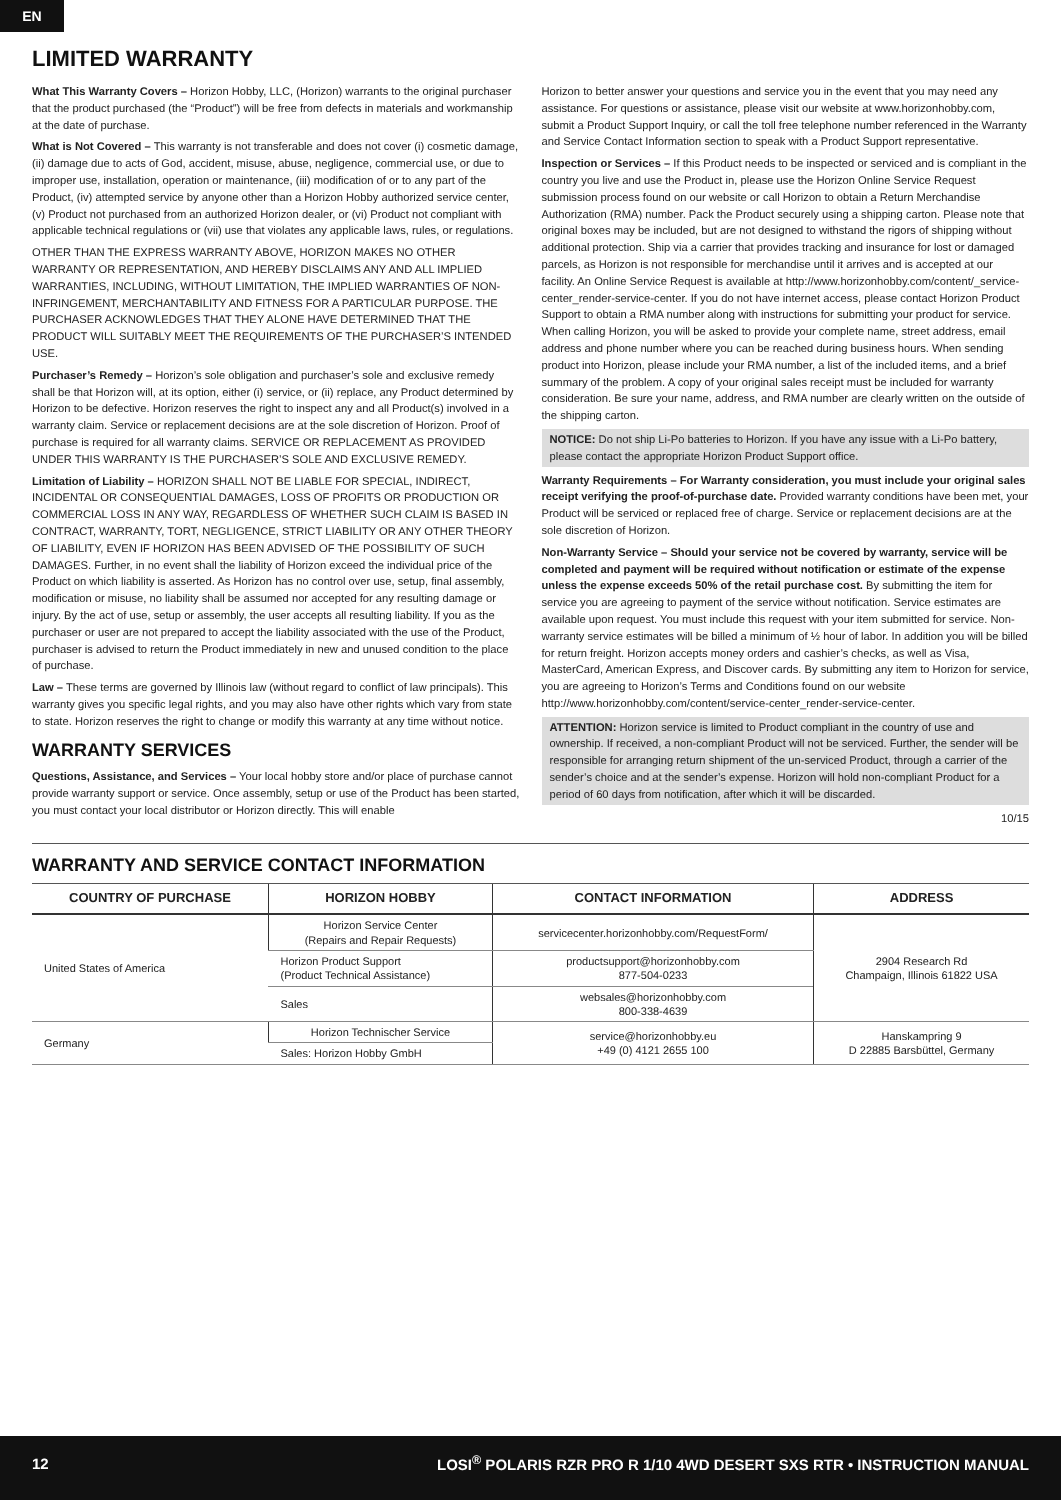EN
LIMITED WARRANTY
What This Warranty Covers – Horizon Hobby, LLC, (Horizon) warrants to the original purchaser that the product purchased (the “Product”) will be free from defects in materials and workmanship at the date of purchase.
What is Not Covered – This warranty is not transferable and does not cover (i) cosmetic damage, (ii) damage due to acts of God, accident, misuse, abuse, negligence, commercial use, or due to improper use, installation, operation or maintenance, (iii) modification of or to any part of the Product, (iv) attempted service by anyone other than a Horizon Hobby authorized service center, (v) Product not purchased from an authorized Horizon dealer, or (vi) Product not compliant with applicable technical regulations or (vii) use that violates any applicable laws, rules, or regulations.
OTHER THAN THE EXPRESS WARRANTY ABOVE, HORIZON MAKES NO OTHER WARRANTY OR REPRESENTATION, AND HEREBY DISCLAIMS ANY AND ALL IMPLIED WARRANTIES, INCLUDING, WITHOUT LIMITATION, THE IMPLIED WARRANTIES OF NON-INFRINGEMENT, MERCHANTABILITY AND FITNESS FOR A PARTICULAR PURPOSE. THE PURCHASER ACKNOWLEDGES THAT THEY ALONE HAVE DETERMINED THAT THE PRODUCT WILL SUITABLY MEET THE REQUIREMENTS OF THE PURCHASER’S INTENDED USE.
Purchaser’s Remedy – Horizon’s sole obligation and purchaser’s sole and exclusive remedy shall be that Horizon will, at its option, either (i) service, or (ii) replace, any Product determined by Horizon to be defective. Horizon reserves the right to inspect any and all Product(s) involved in a warranty claim. Service or replacement decisions are at the sole discretion of Horizon. Proof of purchase is required for all warranty claims. SERVICE OR REPLACEMENT AS PROVIDED UNDER THIS WARRANTY IS THE PURCHASER’S SOLE AND EXCLUSIVE REMEDY.
Limitation of Liability – HORIZON SHALL NOT BE LIABLE FOR SPECIAL, INDIRECT, INCIDENTAL OR CONSEQUENTIAL DAMAGES, LOSS OF PROFITS OR PRODUCTION OR COMMERCIAL LOSS IN ANY WAY, REGARDLESS OF WHETHER SUCH CLAIM IS BASED IN CONTRACT, WARRANTY, TORT, NEGLIGENCE, STRICT LIABILITY OR ANY OTHER THEORY OF LIABILITY, EVEN IF HORIZON HAS BEEN ADVISED OF THE POSSIBILITY OF SUCH DAMAGES. Further, in no event shall the liability of Horizon exceed the individual price of the Product on which liability is asserted. As Horizon has no control over use, setup, final assembly, modification or misuse, no liability shall be assumed nor accepted for any resulting damage or injury. By the act of use, setup or assembly, the user accepts all resulting liability. If you as the purchaser or user are not prepared to accept the liability associated with the use of the Product, purchaser is advised to return the Product immediately in new and unused condition to the place of purchase.
Law – These terms are governed by Illinois law (without regard to conflict of law principals). This warranty gives you specific legal rights, and you may also have other rights which vary from state to state. Horizon reserves the right to change or modify this warranty at any time without notice.
WARRANTY SERVICES
Questions, Assistance, and Services – Your local hobby store and/or place of purchase cannot provide warranty support or service. Once assembly, setup or use of the Product has been started, you must contact your local distributor or Horizon directly. This will enable
Horizon to better answer your questions and service you in the event that you may need any assistance. For questions or assistance, please visit our website at www.horizonhobby.com, submit a Product Support Inquiry, or call the toll free telephone number referenced in the Warranty and Service Contact Information section to speak with a Product Support representative.
Inspection or Services – If this Product needs to be inspected or serviced and is compliant in the country you live and use the Product in, please use the Horizon Online Service Request submission process found on our website or call Horizon to obtain a Return Merchandise Authorization (RMA) number. Pack the Product securely using a shipping carton. Please note that original boxes may be included, but are not designed to withstand the rigors of shipping without additional protection. Ship via a carrier that provides tracking and insurance for lost or damaged parcels, as Horizon is not responsible for merchandise until it arrives and is accepted at our facility. An Online Service Request is available at http://www.horizonhobby.com/content/_service-center_render-service-center. If you do not have internet access, please contact Horizon Product Support to obtain a RMA number along with instructions for submitting your product for service. When calling Horizon, you will be asked to provide your complete name, street address, email address and phone number where you can be reached during business hours. When sending product into Horizon, please include your RMA number, a list of the included items, and a brief summary of the problem. A copy of your original sales receipt must be included for warranty consideration. Be sure your name, address, and RMA number are clearly written on the outside of the shipping carton.
NOTICE: Do not ship Li-Po batteries to Horizon. If you have any issue with a Li-Po battery, please contact the appropriate Horizon Product Support office.
Warranty Requirements – For Warranty consideration, you must include your original sales receipt verifying the proof-of-purchase date. Provided warranty conditions have been met, your Product will be serviced or replaced free of charge. Service or replacement decisions are at the sole discretion of Horizon.
Non-Warranty Service – Should your service not be covered by warranty, service will be completed and payment will be required without notification or estimate of the expense unless the expense exceeds 50% of the retail purchase cost. By submitting the item for service you are agreeing to payment of the service without notification. Service estimates are available upon request. You must include this request with your item submitted for service. Non-warranty service estimates will be billed a minimum of ½ hour of labor. In addition you will be billed for return freight. Horizon accepts money orders and cashier’s checks, as well as Visa, MasterCard, American Express, and Discover cards. By submitting any item to Horizon for service, you are agreeing to Horizon’s Terms and Conditions found on our website http://www.horizonhobby.com/content/service-center_render-service-center.
ATTENTION: Horizon service is limited to Product compliant in the country of use and ownership. If received, a non-compliant Product will not be serviced. Further, the sender will be responsible for arranging return shipment of the un-serviced Product, through a carrier of the sender’s choice and at the sender’s expense. Horizon will hold non-compliant Product for a period of 60 days from notification, after which it will be discarded.
10/15
WARRANTY AND SERVICE CONTACT INFORMATION
| COUNTRY OF PURCHASE | HORIZON HOBBY | CONTACT INFORMATION | ADDRESS |
| --- | --- | --- | --- |
| United States of America | Horizon Service Center (Repairs and Repair Requests) | servicecenter.horizonhobby.com/RequestForm/ | 2904 Research Rd Champaign, Illinois 61822 USA |
| | Horizon Product Support (Product Technical Assistance) | productsupport@horizonhobby.com 877-504-0233 | |
| | Sales | websales@horizonhobby.com 800-338-4639 | |
| Germany | Horizon Technischer Service | service@horizonhobby.eu +49 (0) 4121 2655 100 | Hanskampring 9 D 22885 Barsbüttel, Germany |
| | Sales: Horizon Hobby GmbH | | |
12 LOSI<sup>®</sup> POLARIS RZR PRO R 1/10 4WD DESERT SXS RTR • INSTRUCTION MANUAL